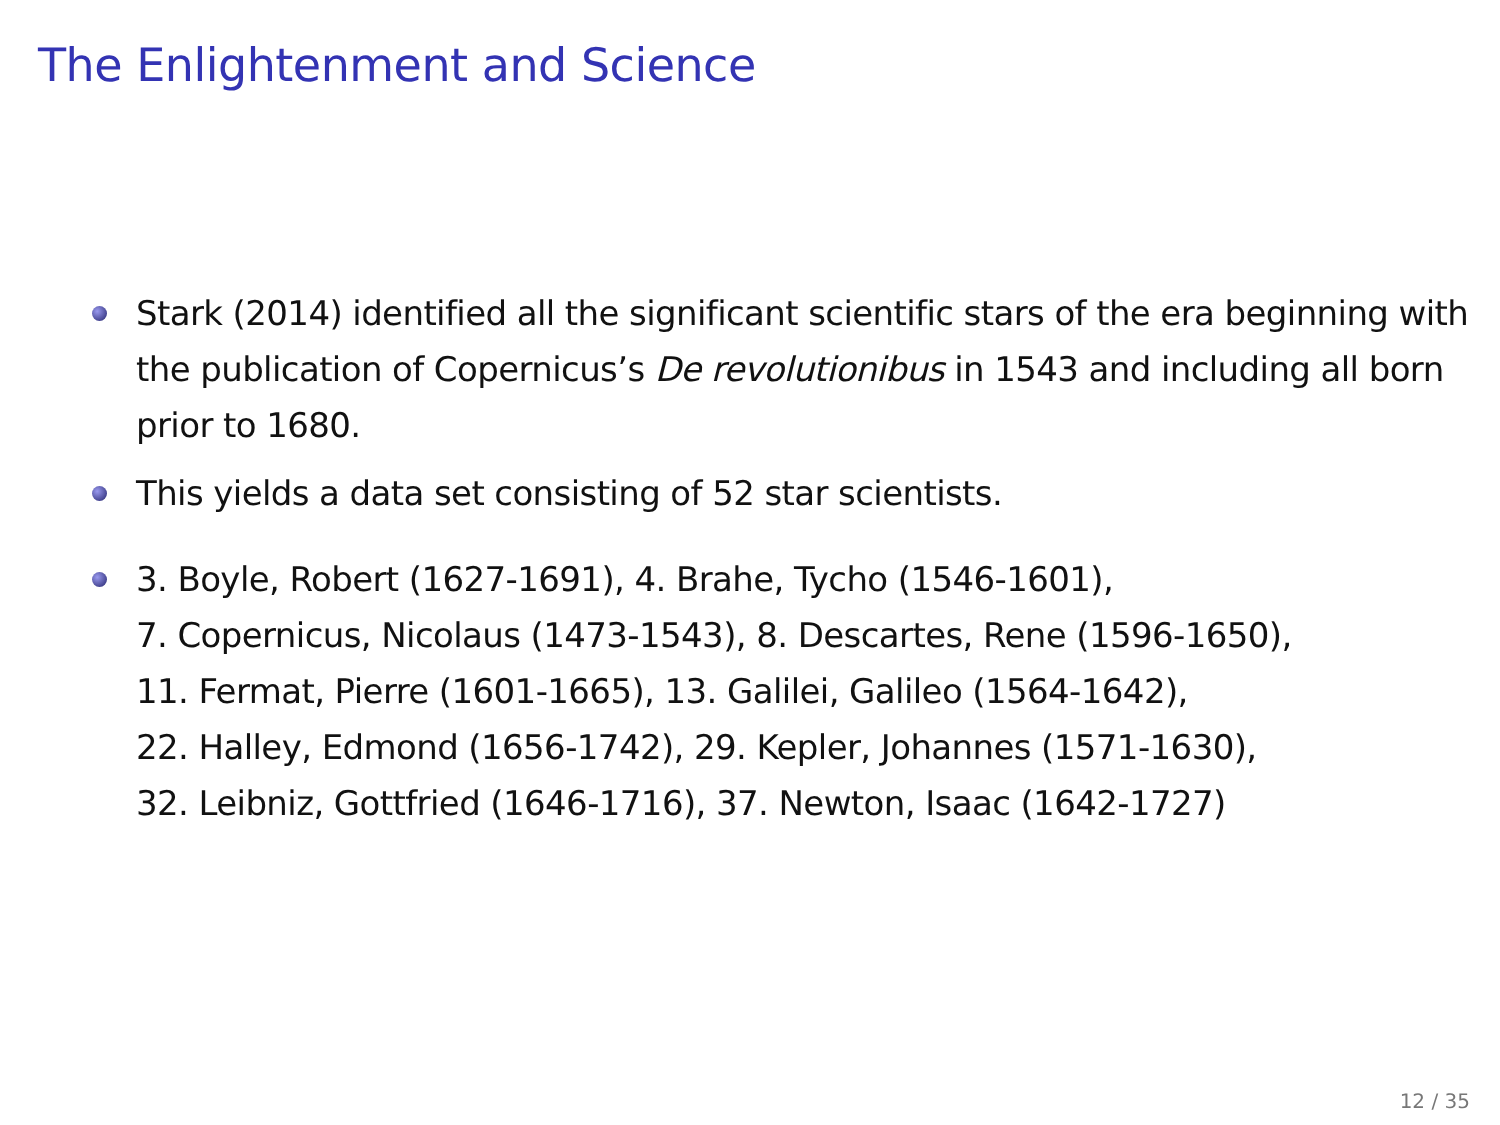The Enlightenment and Science
Stark (2014) identified all the significant scientific stars of the era beginning with the publication of Copernicus’s De revolutionibus in 1543 and including all born prior to 1680.
This yields a data set consisting of 52 star scientists.
3. Boyle, Robert (1627-1691), 4. Brahe, Tycho (1546-1601),
7. Copernicus, Nicolaus (1473-1543), 8. Descartes, Rene (1596-1650),
11. Fermat, Pierre (1601-1665), 13. Galilei, Galileo (1564-1642),
22. Halley, Edmond (1656-1742), 29. Kepler, Johannes (1571-1630),
32. Leibniz, Gottfried (1646-1716), 37. Newton, Isaac (1642-1727)
12 / 35